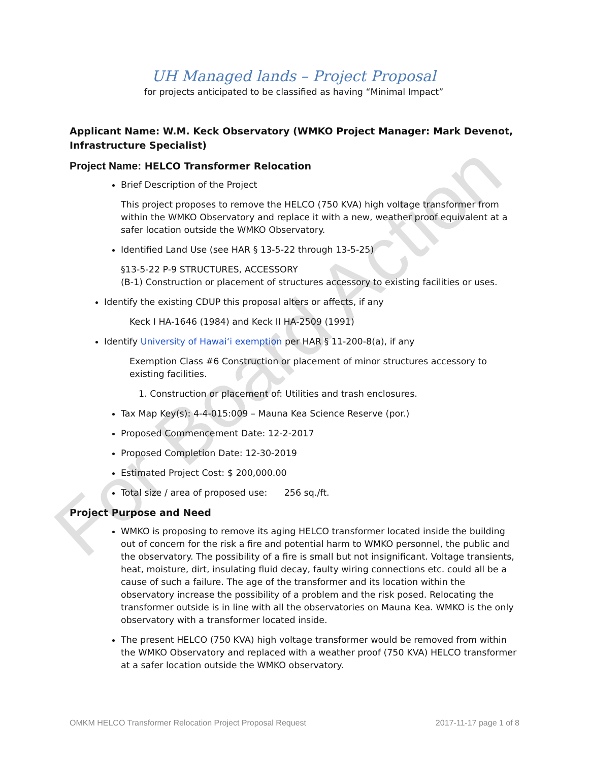For Board Action
UH Managed lands – Project Proposal
for projects anticipated to be classified as having “Minimal Impact”
Applicant Name: W.M. Keck Observatory (WMKO Project Manager: Mark Devenot, Infrastructure Specialist)
Project Name: HELCO Transformer Relocation
Brief Description of the Project
This project proposes to remove the HELCO (750 KVA) high voltage transformer from within the WMKO Observatory and replace it with a new, weather proof equivalent at a safer location outside the WMKO Observatory.
Identified Land Use (see HAR § 13-5-22 through 13-5-25)
§13-5-22 P-9 STRUCTURES, ACCESSORY
(B-1) Construction or placement of structures accessory to existing facilities or uses.
Identify the existing CDUP this proposal alters or affects, if any
Keck I HA-1646 (1984) and Keck II HA-2509 (1991)
Identify University of Hawai‘i exemption per HAR § 11-200-8(a), if any
Exemption Class #6 Construction or placement of minor structures accessory to existing facilities.
1. Construction or placement of: Utilities and trash enclosures.
Tax Map Key(s): 4-4-015:009 – Mauna Kea Science Reserve (por.)
Proposed Commencement Date: 12-2-2017
Proposed Completion Date: 12-30-2019
Estimated Project Cost: $ 200,000.00
Total size / area of proposed use: 256 sq./ft.
Project Purpose and Need
WMKO is proposing to remove its aging HELCO transformer located inside the building out of concern for the risk a fire and potential harm to WMKO personnel, the public and the observatory. The possibility of a fire is small but not insignificant. Voltage transients, heat, moisture, dirt, insulating fluid decay, faulty wiring connections etc. could all be a cause of such a failure. The age of the transformer and its location within the observatory increase the possibility of a problem and the risk posed. Relocating the transformer outside is in line with all the observatories on Mauna Kea. WMKO is the only observatory with a transformer located inside.
The present HELCO (750 KVA) high voltage transformer would be removed from within the WMKO Observatory and replaced with a weather proof (750 KVA) HELCO transformer at a safer location outside the WMKO observatory.
OMKM HELCO Transformer Relocation Project Proposal Request 2017-11-17 page 1 of 8